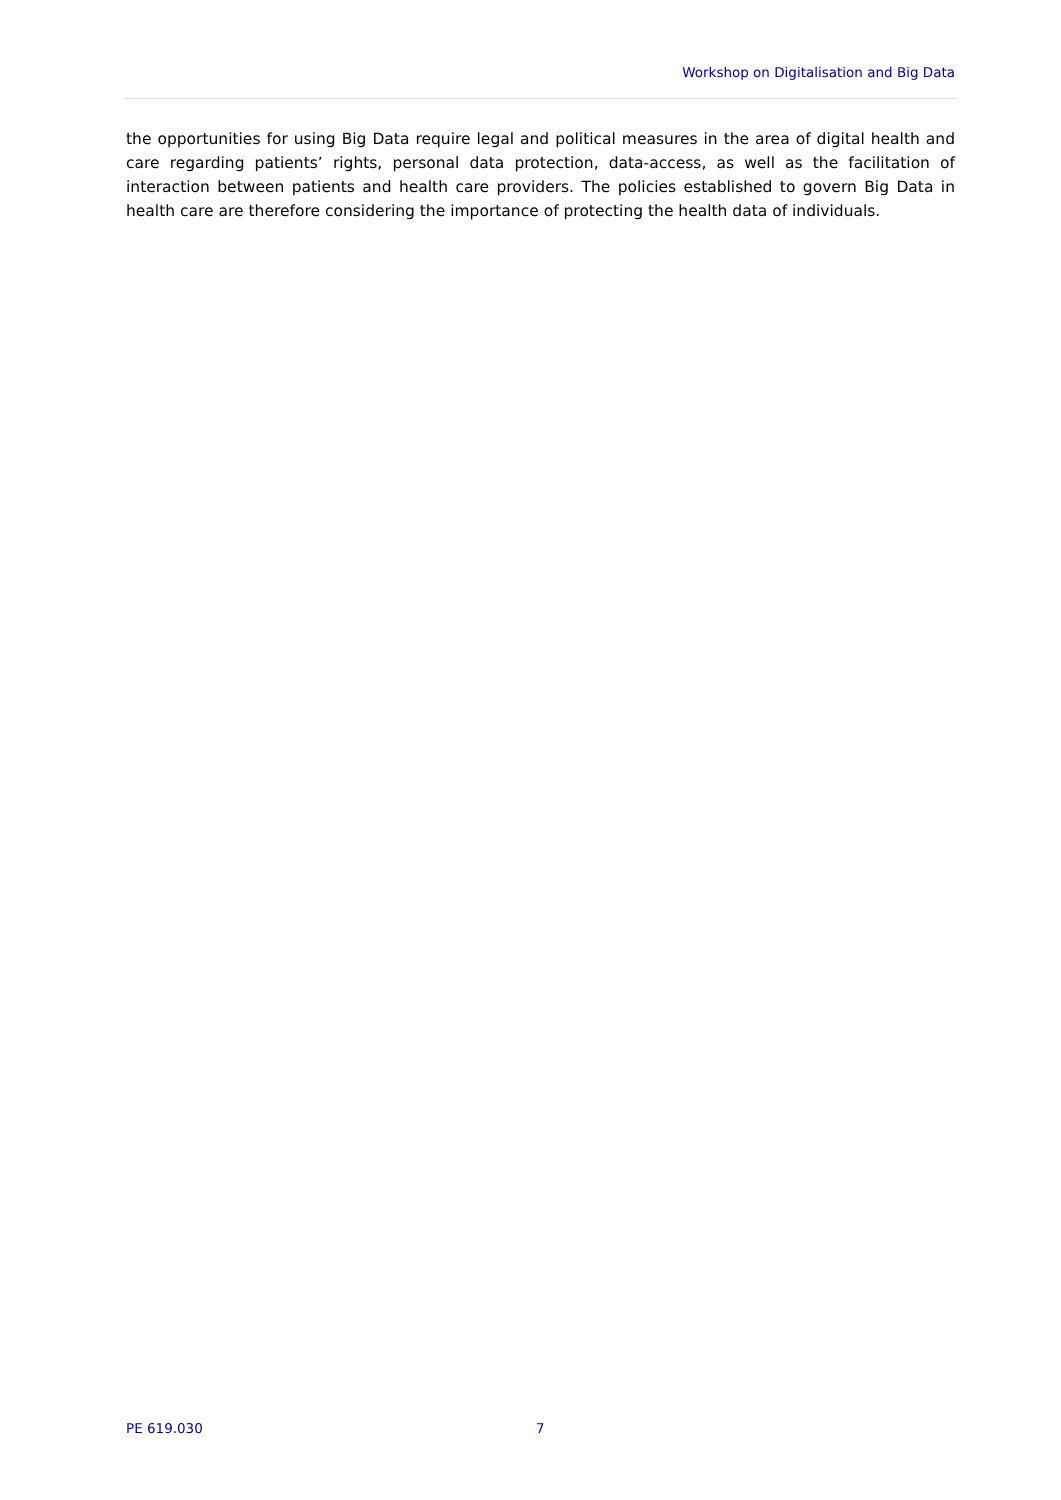Workshop on Digitalisation and Big Data
the opportunities for using Big Data require legal and political measures in the area of digital health and care regarding patients’ rights, personal data protection, data-access, as well as the facilitation of interaction between patients and health care providers. The policies established to govern Big Data in health care are therefore considering the importance of protecting the health data of individuals.
PE 619.030 7